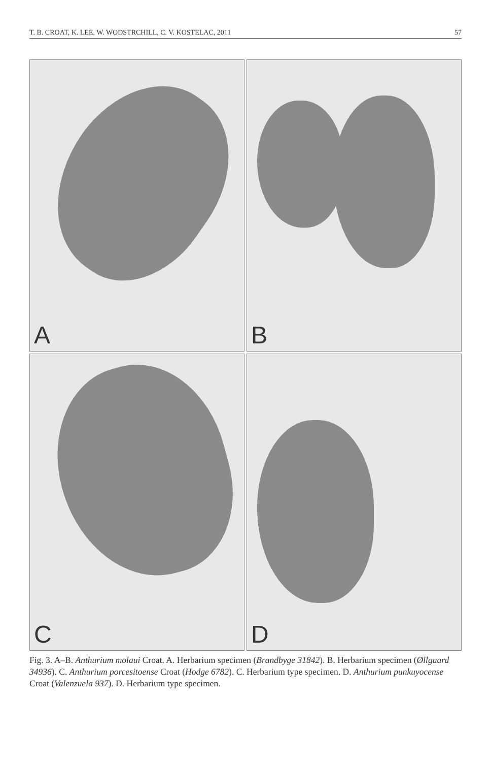T. B. CROAT, K. LEE, W. WODSTRCHILL, C. V. KOSTELAC, 2011 57
A
B
C
D
Fig. 3. A–B. Anthurium molaui Croat. A. Herbarium specimen (Brandbyge 31842). B. Herbarium specimen (Øllgaard 34936). C. Anthurium porcesitoense Croat (Hodge 6782). C. Herbarium type specimen. D. Anthurium punkuyocense Croat (Valenzuela 937). D. Herbarium type specimen.